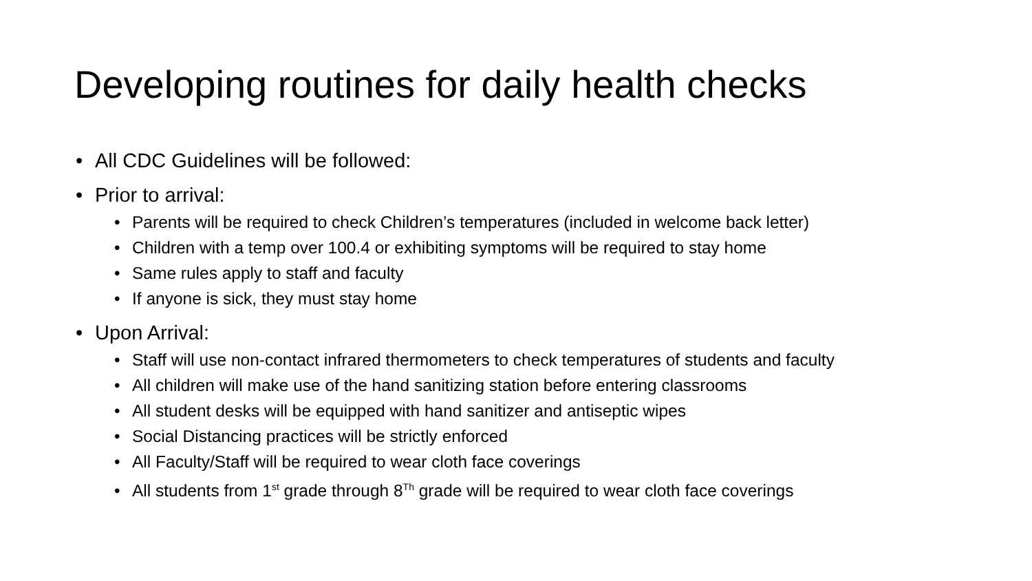Developing routines for daily health checks
• All CDC Guidelines will be followed:
• Prior to arrival:
• Parents will be required to check Children’s temperatures (included in welcome back letter)
• Children with a temp over 100.4 or exhibiting symptoms will be required to stay home
• Same rules apply to staff and faculty
• If anyone is sick, they must stay home
• Upon Arrival:
• Staff will use non-contact infrared thermometers to check temperatures of students and faculty
• All children will make use of the hand sanitizing station before entering classrooms
• All student desks will be equipped with hand sanitizer and antiseptic wipes
• Social Distancing practices will be strictly enforced
• All Faculty/Staff will be required to wear cloth face coverings
• All students from 1<sup>st</sup> grade through 8<sup>Th</sup> grade will be required to wear cloth face coverings